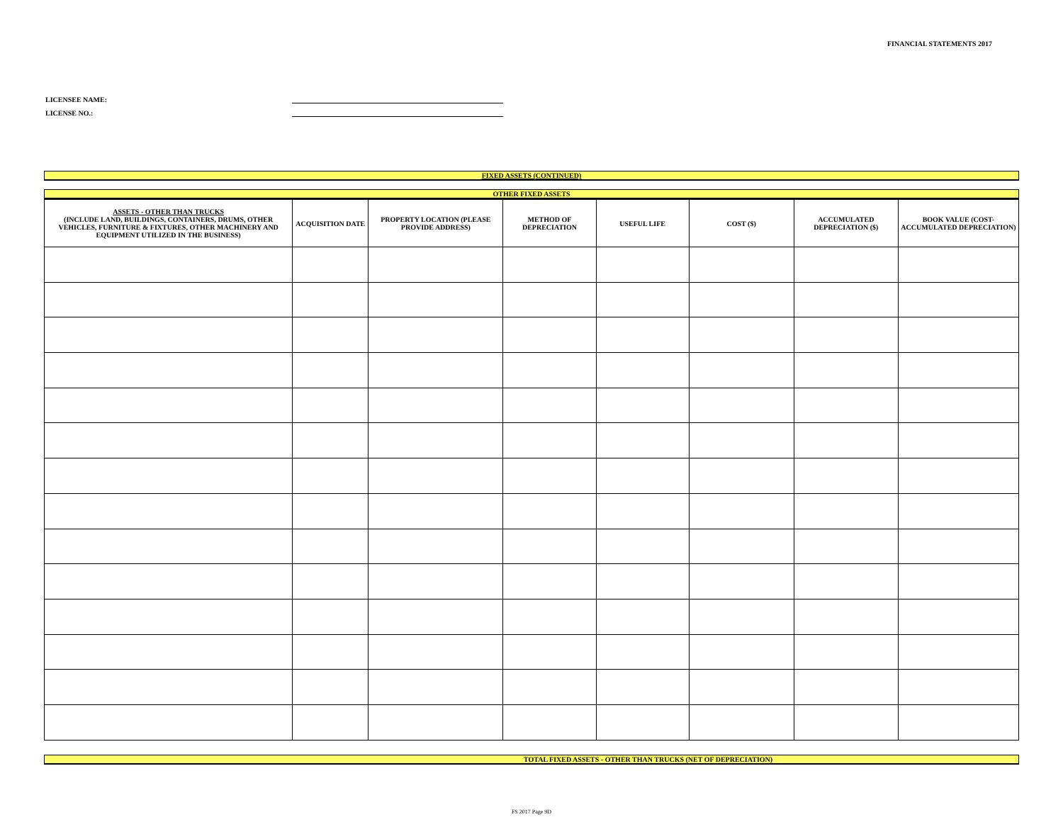FINANCIAL STATEMENTS 2017
LICENSEE NAME:
LICENSE NO.:
FIXED ASSETS (CONTINUED)
OTHER FIXED ASSETS
| ASSETS - OTHER THAN TRUCKS (INCLUDE LAND, BUILDINGS, CONTAINERS, DRUMS, OTHER VEHICLES, FURNITURE & FIXTURES, OTHER MACHINERY AND EQUIPMENT UTILIZED IN THE BUSINESS) | ACQUISITION DATE | PROPERTY LOCATION (PLEASE PROVIDE ADDRESS) | METHOD OF DEPRECIATION | USEFUL LIFE | COST ($) | ACCUMULATED DEPRECIATION ($) | BOOK VALUE (COST-ACCUMULATED DEPRECIATION) |
| --- | --- | --- | --- | --- | --- | --- | --- |
TOTAL FIXED ASSETS - OTHER THAN TRUCKS (NET OF DEPRECIATION)
FS 2017 Page 9D